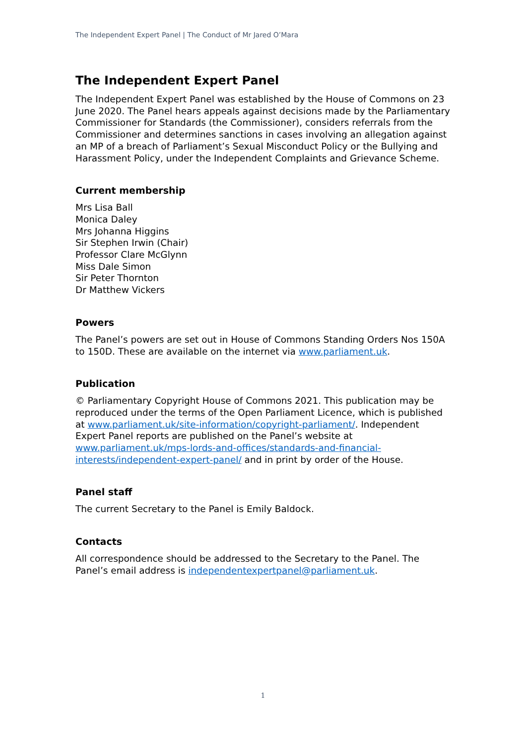The Independent Expert Panel | The Conduct of Mr Jared O’Mara
The Independent Expert Panel
The Independent Expert Panel was established by the House of Commons on 23 June 2020. The Panel hears appeals against decisions made by the Parliamentary Commissioner for Standards (the Commissioner), considers referrals from the Commissioner and determines sanctions in cases involving an allegation against an MP of a breach of Parliament’s Sexual Misconduct Policy or the Bullying and Harassment Policy, under the Independent Complaints and Grievance Scheme.
Current membership
Mrs Lisa Ball
Monica Daley
Mrs Johanna Higgins
Sir Stephen Irwin (Chair)
Professor Clare McGlynn
Miss Dale Simon
Sir Peter Thornton
Dr Matthew Vickers
Powers
The Panel’s powers are set out in House of Commons Standing Orders Nos 150A to 150D. These are available on the internet via www.parliament.uk.
Publication
© Parliamentary Copyright House of Commons 2021. This publication may be reproduced under the terms of the Open Parliament Licence, which is published at www.parliament.uk/site-information/copyright-parliament/. Independent Expert Panel reports are published on the Panel’s website at www.parliament.uk/mps-lords-and-offices/standards-and-financial-interests/independent-expert-panel/ and in print by order of the House.
Panel staff
The current Secretary to the Panel is Emily Baldock.
Contacts
All correspondence should be addressed to the Secretary to the Panel. The Panel’s email address is independentexpertpanel@parliament.uk.
1